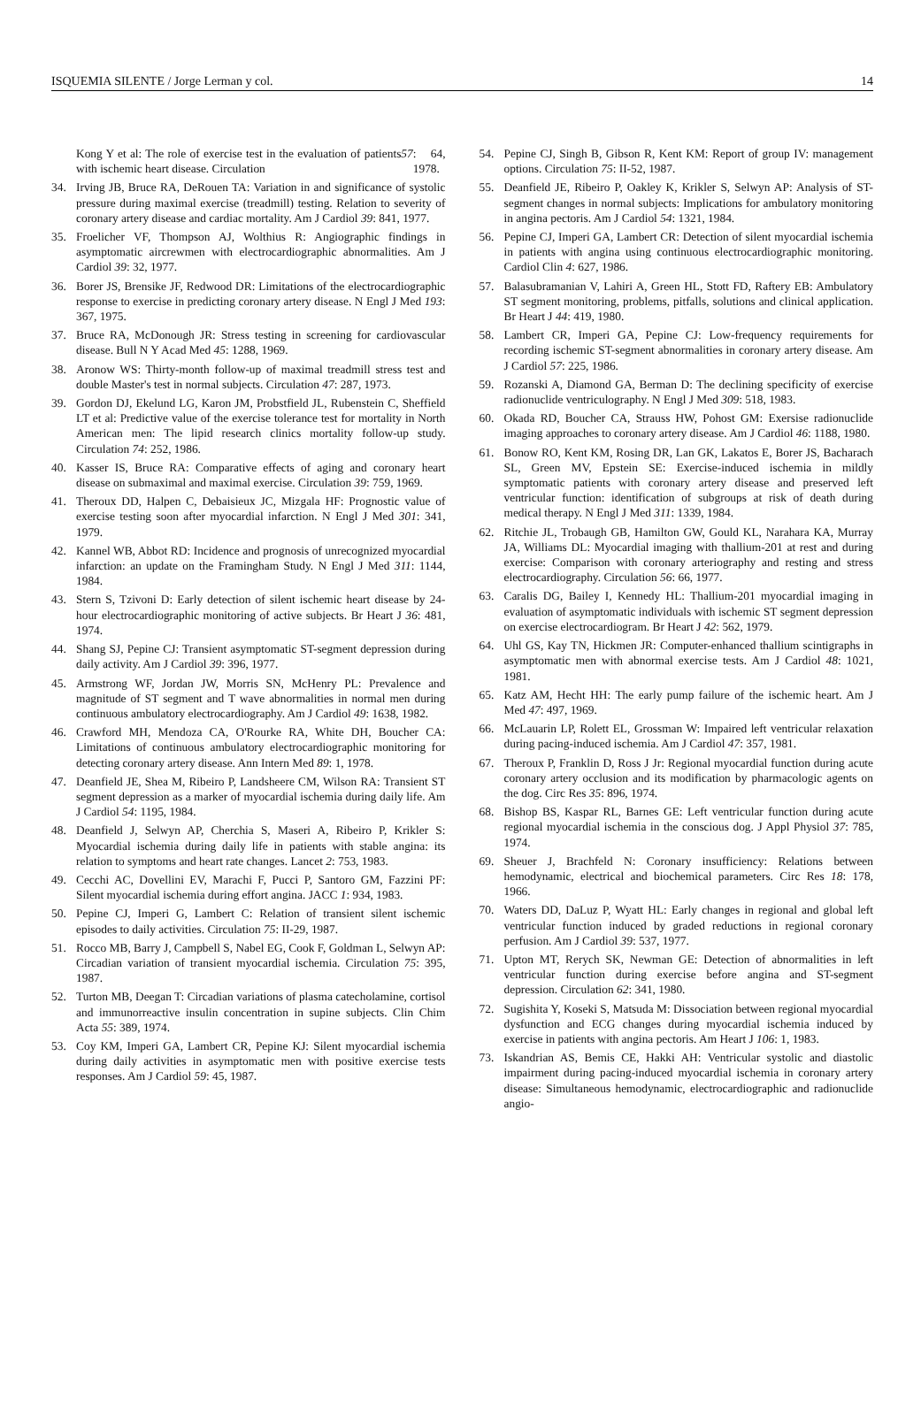ISQUEMIA SILENTE / Jorge Lerman y col. 14
Kong Y et al: The role of exercise test in the evaluation of patients with ischemic heart disease. Circulation 57: 64, 1978.
34. Irving JB, Bruce RA, DeRouen TA: Variation in and significance of systolic pressure during maximal exercise (treadmill) testing. Relation to severity of coronary artery disease and cardiac mortality. Am J Cardiol 39: 841, 1977.
35. Froelicher VF, Thompson AJ, Wolthius R: Angiographic findings in asymptomatic aircrewmen with electrocardiographic abnormalities. Am J Cardiol 39: 32, 1977.
36. Borer JS, Brensike JF, Redwood DR: Limitations of the electrocardiographic response to exercise in predicting coronary artery disease. N Engl J Med 193: 367, 1975.
37. Bruce RA, McDonough JR: Stress testing in screening for cardiovascular disease. Bull N Y Acad Med 45: 1288, 1969.
38. Aronow WS: Thirty-month follow-up of maximal treadmill stress test and double Master's test in normal subjects. Circulation 47: 287, 1973.
39. Gordon DJ, Ekelund LG, Karon JM, Probstfield JL, Rubenstein C, Sheffield LT et al: Predictive value of the exercise tolerance test for mortality in North American men: The lipid research clinics mortality follow-up study. Circulation 74: 252, 1986.
40. Kasser IS, Bruce RA: Comparative effects of aging and coronary heart disease on submaximal and maximal exercise. Circulation 39: 759, 1969.
41. Theroux DD, Halpen C, Debaisieux JC, Mizgala HF: Prognostic value of exercise testing soon after myocardial infarction. N Engl J Med 301: 341, 1979.
42. Kannel WB, Abbot RD: Incidence and prognosis of unrecognized myocardial infarction: an update on the Framingham Study. N Engl J Med 311: 1144, 1984.
43. Stern S, Tzivoni D: Early detection of silent ischemic heart disease by 24-hour electrocardiographic monitoring of active subjects. Br Heart J 36: 481, 1974.
44. Shang SJ, Pepine CJ: Transient asymptomatic ST-segment depression during daily activity. Am J Cardiol 39: 396, 1977.
45. Armstrong WF, Jordan JW, Morris SN, McHenry PL: Prevalence and magnitude of ST segment and T wave abnormalities in normal men during continuous ambulatory electrocardiography. Am J Cardiol 49: 1638, 1982.
46. Crawford MH, Mendoza CA, O'Rourke RA, White DH, Boucher CA: Limitations of continuous ambulatory electrocardiographic monitoring for detecting coronary artery disease. Ann Intern Med 89: 1, 1978.
47. Deanfield JE, Shea M, Ribeiro P, Landsheere CM, Wilson RA: Transient ST segment depression as a marker of myocardial ischemia during daily life. Am J Cardiol 54: 1195, 1984.
48. Deanfield J, Selwyn AP, Cherchia S, Maseri A, Ribeiro P, Krikler S: Myocardial ischemia during daily life in patients with stable angina: its relation to symptoms and heart rate changes. Lancet 2: 753, 1983.
49. Cecchi AC, Dovellini EV, Marachi F, Pucci P, Santoro GM, Fazzini PF: Silent myocardial ischemia during effort angina. JACC 1: 934, 1983.
50. Pepine CJ, Imperi G, Lambert C: Relation of transient silent ischemic episodes to daily activities. Circulation 75: II-29, 1987.
51. Rocco MB, Barry J, Campbell S, Nabel EG, Cook F, Goldman L, Selwyn AP: Circadian variation of transient myocardial ischemia. Circulation 75: 395, 1987.
52. Turton MB, Deegan T: Circadian variations of plasma catecholamine, cortisol and immunorreactive insulin concentration in supine subjects. Clin Chim Acta 55: 389, 1974.
53. Coy KM, Imperi GA, Lambert CR, Pepine KJ: Silent myocardial ischemia during daily activities in asymptomatic men with positive exercise tests responses. Am J Cardiol 59: 45, 1987.
54. Pepine CJ, Singh B, Gibson R, Kent KM: Report of group IV: management options. Circulation 75: II-52, 1987.
55. Deanfield JE, Ribeiro P, Oakley K, Krikler S, Selwyn AP: Analysis of ST-segment changes in normal subjects: Implications for ambulatory monitoring in angina pectoris. Am J Cardiol 54: 1321, 1984.
56. Pepine CJ, Imperi GA, Lambert CR: Detection of silent myocardial ischemia in patients with angina using continuous electrocardiographic monitoring. Cardiol Clin 4: 627, 1986.
57. Balasubramanian V, Lahiri A, Green HL, Stott FD, Raftery EB: Ambulatory ST segment monitoring, problems, pitfalls, solutions and clinical application. Br Heart J 44: 419, 1980.
58. Lambert CR, Imperi GA, Pepine CJ: Low-frequency requirements for recording ischemic ST-segment abnormalities in coronary artery disease. Am J Cardiol 57: 225, 1986.
59. Rozanski A, Diamond GA, Berman D: The declining specificity of exercise radionuclide ventriculography. N Engl J Med 309: 518, 1983.
60. Okada RD, Boucher CA, Strauss HW, Pohost GM: Exersise radionuclide imaging approaches to coronary artery disease. Am J Cardiol 46: 1188, 1980.
61. Bonow RO, Kent KM, Rosing DR, Lan GK, Lakatos E, Borer JS, Bacharach SL, Green MV, Epstein SE: Exercise-induced ischemia in mildly symptomatic patients with coronary artery disease and preserved left ventricular function: identification of subgroups at risk of death during medical therapy. N Engl J Med 311: 1339, 1984.
62. Ritchie JL, Trobaugh GB, Hamilton GW, Gould KL, Narahara KA, Murray JA, Williams DL: Myocardial imaging with thallium-201 at rest and during exercise: Comparison with coronary arteriography and resting and stress electrocardiography. Circulation 56: 66, 1977.
63. Caralis DG, Bailey I, Kennedy HL: Thallium-201 myocardial imaging in evaluation of asymptomatic individuals with ischemic ST segment depression on exercise electrocardiogram. Br Heart J 42: 562, 1979.
64. Uhl GS, Kay TN, Hickmen JR: Computer-enhanced thallium scintigraphs in asymptomatic men with abnormal exercise tests. Am J Cardiol 48: 1021, 1981.
65. Katz AM, Hecht HH: The early pump failure of the ischemic heart. Am J Med 47: 497, 1969.
66. McLauarin LP, Rolett EL, Grossman W: Impaired left ventricular relaxation during pacing-induced ischemia. Am J Cardiol 47: 357, 1981.
67. Theroux P, Franklin D, Ross J Jr: Regional myocardial function during acute coronary artery occlusion and its modification by pharmacologic agents on the dog. Circ Res 35: 896, 1974.
68. Bishop BS, Kaspar RL, Barnes GE: Left ventricular function during acute regional myocardial ischemia in the conscious dog. J Appl Physiol 37: 785, 1974.
69. Sheuer J, Brachfeld N: Coronary insufficiency: Relations between hemodynamic, electrical and biochemical parameters. Circ Res 18: 178, 1966.
70. Waters DD, DaLuz P, Wyatt HL: Early changes in regional and global left ventricular function induced by graded reductions in regional coronary perfusion. Am J Cardiol 39: 537, 1977.
71. Upton MT, Rerych SK, Newman GE: Detection of abnormalities in left ventricular function during exercise before angina and ST-segment depression. Circulation 62: 341, 1980.
72. Sugishita Y, Koseki S, Matsuda M: Dissociation between regional myocardial dysfunction and ECG changes during myocardial ischemia induced by exercise in patients with angina pectoris. Am Heart J 106: 1, 1983.
73. Iskandrian AS, Bemis CE, Hakki AH: Ventricular systolic and diastolic impairment during pacing-induced myocardial ischemia in coronary artery disease: Simultaneous hemodynamic, electrocardiographic and radionuclide angio-